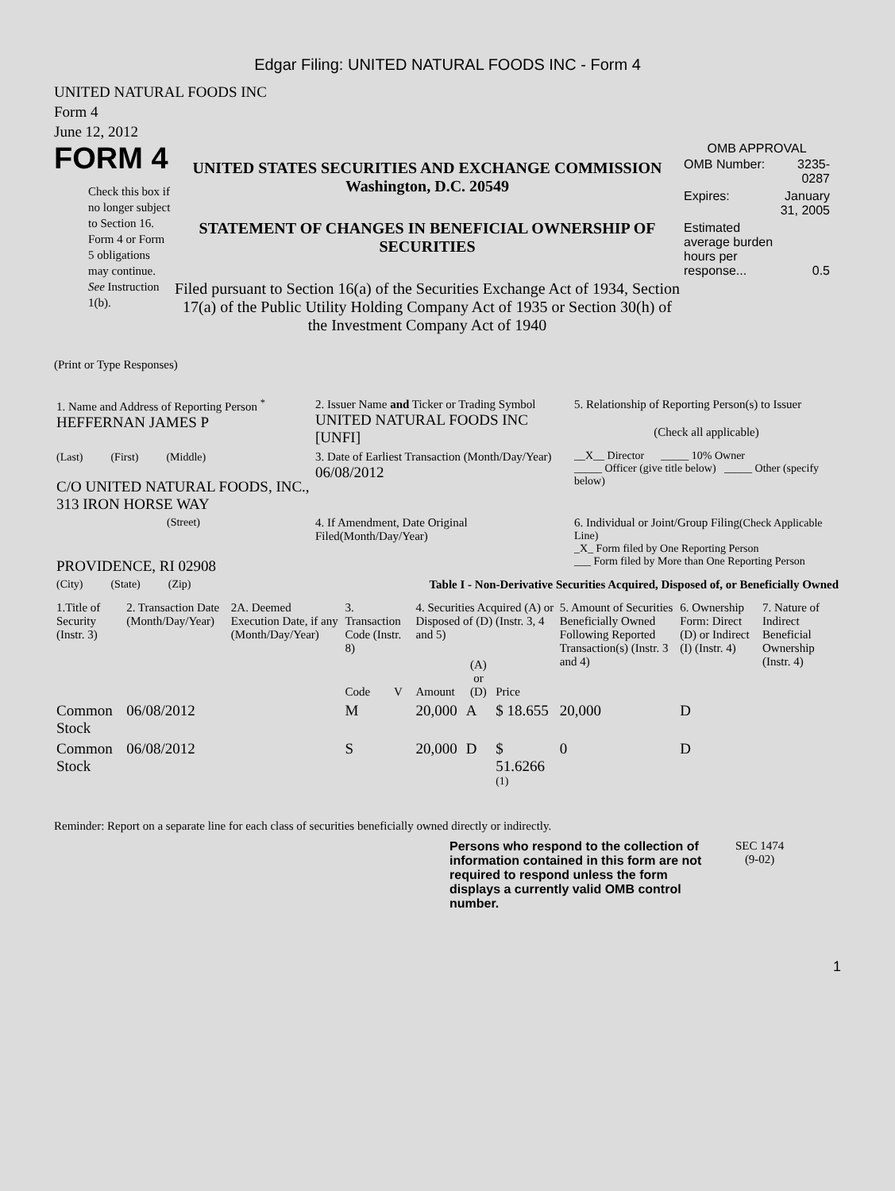Edgar Filing: UNITED NATURAL FOODS INC - Form 4
UNITED NATURAL FOODS INC
Form 4
June 12, 2012
FORM 4
Check this box if no longer subject to Section 16. Form 4 or Form 5 obligations may continue. See Instruction 1(b).
UNITED STATES SECURITIES AND EXCHANGE COMMISSION
Washington, D.C. 20549
STATEMENT OF CHANGES IN BENEFICIAL OWNERSHIP OF SECURITIES
Filed pursuant to Section 16(a) of the Securities Exchange Act of 1934, Section 17(a) of the Public Utility Holding Company Act of 1935 or Section 30(h) of the Investment Company Act of 1940
OMB APPROVAL
| OMB Number: | 3235-0287 |
| Expires: | January 31, 2005 |
| Estimated average burden hours per response... | 0.5 |
(Print or Type Responses)
| 1. Name and Address of Reporting Person <sup>*</sup> HEFFERNAN JAMES P | 2. Issuer Name and Ticker or Trading Symbol UNITED NATURAL FOODS INC [UNFI] | 5. Relationship of Reporting Person(s) to Issuer (Check all applicable) |
| (Last) (First) (Middle) C/O UNITED NATURAL FOODS, INC., 313 IRON HORSE WAY | 3. Date of Earliest Transaction (Month/Day/Year) 06/08/2012 | __X__ Director _____ 10% Owner _____ Officer (give title below) _____ Other (specify below) |
| (Street) PROVIDENCE, RI 02908 | 4. If Amendment, Date Original Filed(Month/Day/Year) | 6. Individual or Joint/Group Filing (Check Applicable Line) _X_ Form filed by One Reporting Person ___ Form filed by More than One Reporting Person |
| (City) (State) (Zip) | Table I - Non-Derivative Securities Acquired, Disposed of, or Beneficially Owned | |
| 1.Title of Security (Instr. 3) | 2. Transaction Date (Month/Day/Year) | 2A. Deemed Execution Date, if any (Month/Day/Year) | 3. Transaction Code (Instr. 8) | | 4. Securities Acquired (A) or Disposed of (D) (Instr. 3, 4 and 5) | | | 5. Amount of Securities Beneficially Owned Following Reported Transaction(s) (Instr. 3 and 4) | 6. Ownership Form: Direct (D) or Indirect (I) (Instr. 4) | 7. Nature of Indirect Beneficial Ownership (Instr. 4) |
| --- | --- | --- | --- | --- | --- | --- | --- | --- | --- | --- |
| | | | Code | V | Amount | (A) or (D) | Price | | | |
| Common Stock | 06/08/2012 | | M | | 20,000 | A | $ 18.655 | 20,000 | D | |
| Common Stock | 06/08/2012 | | S | | 20,000 | D | $ 51.6266 <sup>(1)</sup> | 0 | D | |
Reminder: Report on a separate line for each class of securities beneficially owned directly or indirectly.
Persons who respond to the collection of information contained in this form are not required to respond unless the form displays a currently valid OMB control number.
SEC 1474
(9-02)
1